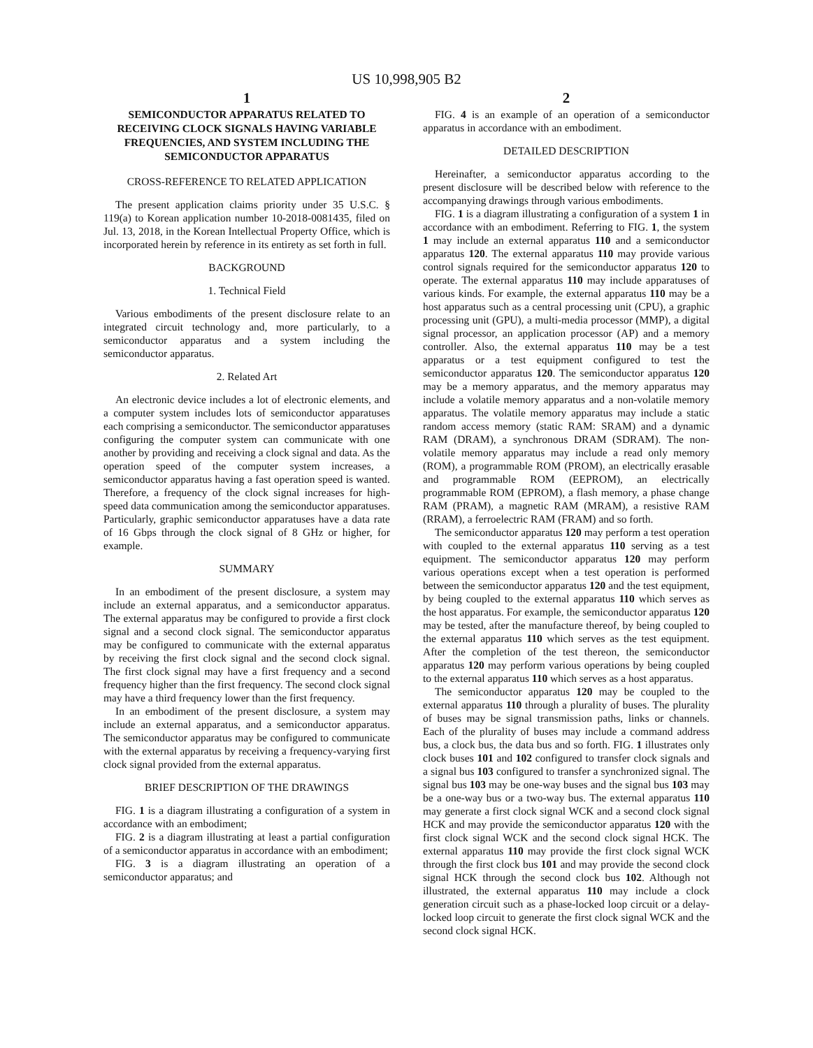US 10,998,905 B2
1
SEMICONDUCTOR APPARATUS RELATED TO RECEIVING CLOCK SIGNALS HAVING VARIABLE FREQUENCIES, AND SYSTEM INCLUDING THE SEMICONDUCTOR APPARATUS
CROSS-REFERENCE TO RELATED APPLICATION
The present application claims priority under 35 U.S.C. § 119(a) to Korean application number 10-2018-0081435, filed on Jul. 13, 2018, in the Korean Intellectual Property Office, which is incorporated herein by reference in its entirety as set forth in full.
BACKGROUND
1. Technical Field
Various embodiments of the present disclosure relate to an integrated circuit technology and, more particularly, to a semiconductor apparatus and a system including the semiconductor apparatus.
2. Related Art
An electronic device includes a lot of electronic elements, and a computer system includes lots of semiconductor apparatuses each comprising a semiconductor. The semiconductor apparatuses configuring the computer system can communicate with one another by providing and receiving a clock signal and data. As the operation speed of the computer system increases, a semiconductor apparatus having a fast operation speed is wanted. Therefore, a frequency of the clock signal increases for high-speed data communication among the semiconductor apparatuses. Particularly, graphic semiconductor apparatuses have a data rate of 16 Gbps through the clock signal of 8 GHz or higher, for example.
SUMMARY
In an embodiment of the present disclosure, a system may include an external apparatus, and a semiconductor apparatus. The external apparatus may be configured to provide a first clock signal and a second clock signal. The semiconductor apparatus may be configured to communicate with the external apparatus by receiving the first clock signal and the second clock signal. The first clock signal may have a first frequency and a second frequency higher than the first frequency. The second clock signal may have a third frequency lower than the first frequency.
In an embodiment of the present disclosure, a system may include an external apparatus, and a semiconductor apparatus. The semiconductor apparatus may be configured to communicate with the external apparatus by receiving a frequency-varying first clock signal provided from the external apparatus.
BRIEF DESCRIPTION OF THE DRAWINGS
FIG. 1 is a diagram illustrating a configuration of a system in accordance with an embodiment;
FIG. 2 is a diagram illustrating at least a partial configuration of a semiconductor apparatus in accordance with an embodiment;
FIG. 3 is a diagram illustrating an operation of a semiconductor apparatus; and
2
FIG. 4 is an example of an operation of a semiconductor apparatus in accordance with an embodiment.
DETAILED DESCRIPTION
Hereinafter, a semiconductor apparatus according to the present disclosure will be described below with reference to the accompanying drawings through various embodiments.
FIG. 1 is a diagram illustrating a configuration of a system 1 in accordance with an embodiment. Referring to FIG. 1, the system 1 may include an external apparatus 110 and a semiconductor apparatus 120. The external apparatus 110 may provide various control signals required for the semiconductor apparatus 120 to operate. The external apparatus 110 may include apparatuses of various kinds. For example, the external apparatus 110 may be a host apparatus such as a central processing unit (CPU), a graphic processing unit (GPU), a multi-media processor (MMP), a digital signal processor, an application processor (AP) and a memory controller. Also, the external apparatus 110 may be a test apparatus or a test equipment configured to test the semiconductor apparatus 120. The semiconductor apparatus 120 may be a memory apparatus, and the memory apparatus may include a volatile memory apparatus and a non-volatile memory apparatus. The volatile memory apparatus may include a static random access memory (static RAM: SRAM) and a dynamic RAM (DRAM), a synchronous DRAM (SDRAM). The non-volatile memory apparatus may include a read only memory (ROM), a programmable ROM (PROM), an electrically erasable and programmable ROM (EEPROM), an electrically programmable ROM (EPROM), a flash memory, a phase change RAM (PRAM), a magnetic RAM (MRAM), a resistive RAM (RRAM), a ferroelectric RAM (FRAM) and so forth.
The semiconductor apparatus 120 may perform a test operation with coupled to the external apparatus 110 serving as a test equipment. The semiconductor apparatus 120 may perform various operations except when a test operation is performed between the semiconductor apparatus 120 and the test equipment, by being coupled to the external apparatus 110 which serves as the host apparatus. For example, the semiconductor apparatus 120 may be tested, after the manufacture thereof, by being coupled to the external apparatus 110 which serves as the test equipment. After the completion of the test thereon, the semiconductor apparatus 120 may perform various operations by being coupled to the external apparatus 110 which serves as a host apparatus.
The semiconductor apparatus 120 may be coupled to the external apparatus 110 through a plurality of buses. The plurality of buses may be signal transmission paths, links or channels. Each of the plurality of buses may include a command address bus, a clock bus, the data bus and so forth. FIG. 1 illustrates only clock buses 101 and 102 configured to transfer clock signals and a signal bus 103 configured to transfer a synchronized signal. The signal bus 103 may be one-way buses and the signal bus 103 may be a one-way bus or a two-way bus. The external apparatus 110 may generate a first clock signal WCK and a second clock signal HCK and may provide the semiconductor apparatus 120 with the first clock signal WCK and the second clock signal HCK. The external apparatus 110 may provide the first clock signal WCK through the first clock bus 101 and may provide the second clock signal HCK through the second clock bus 102. Although not illustrated, the external apparatus 110 may include a clock generation circuit such as a phase-locked loop circuit or a delay-locked loop circuit to generate the first clock signal WCK and the second clock signal HCK.